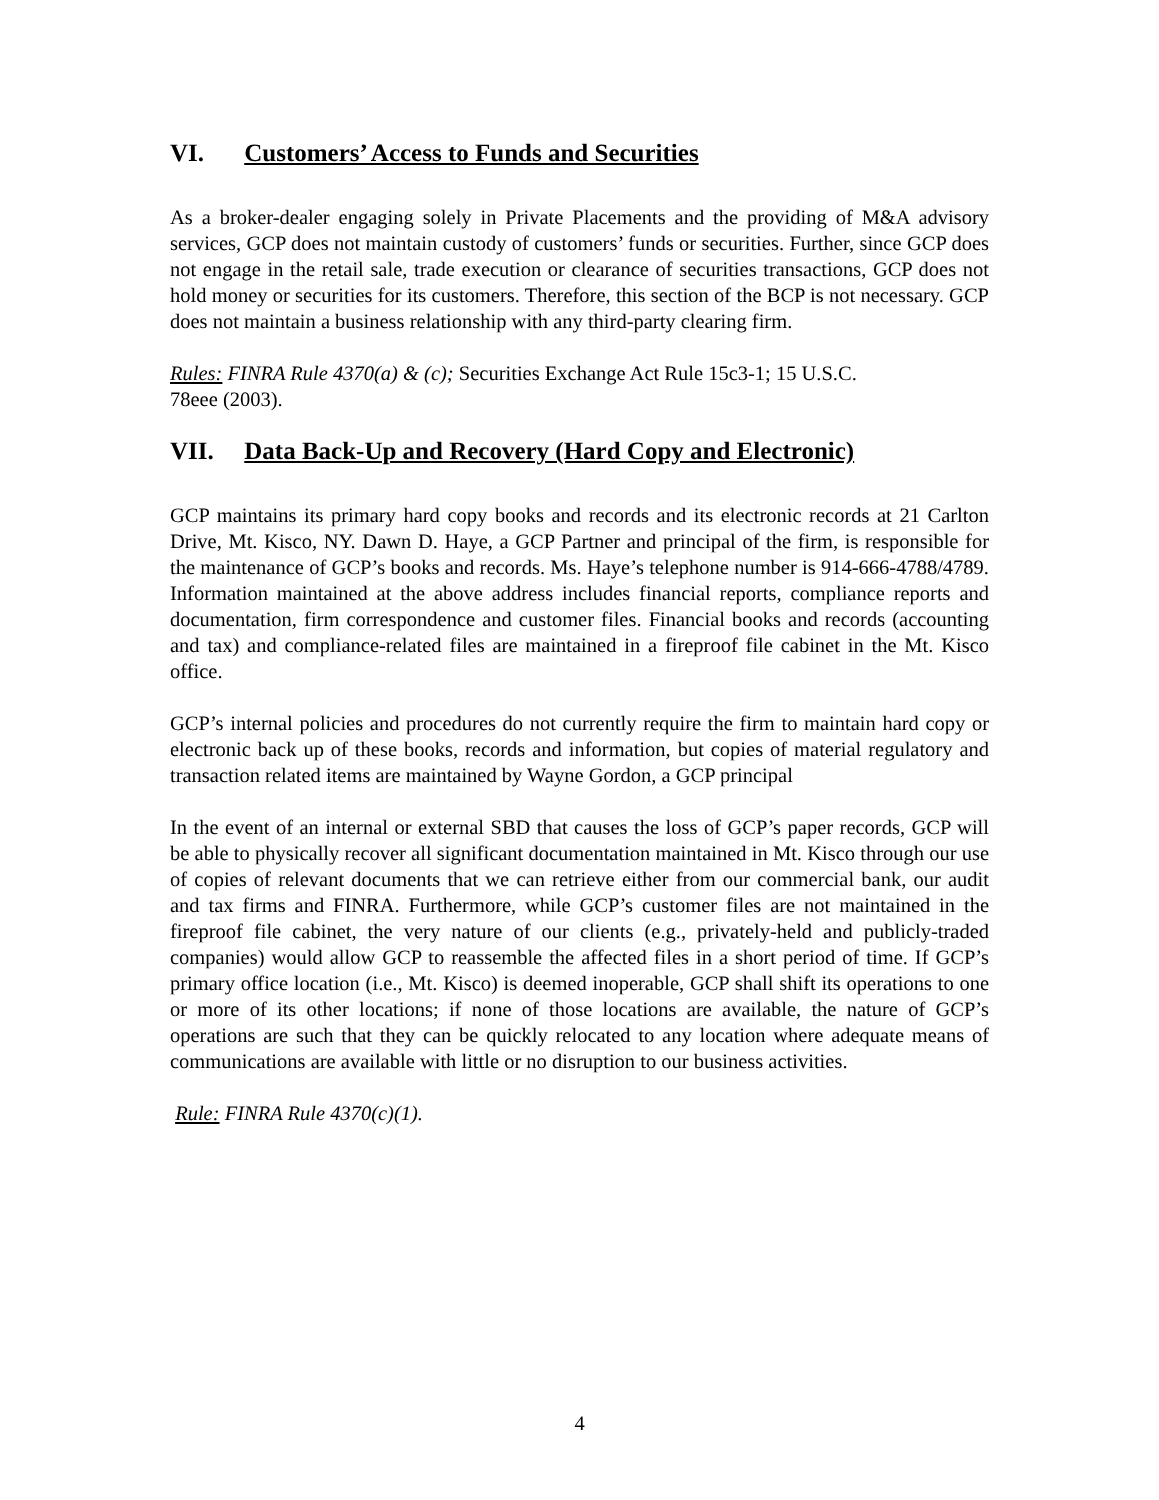VI. Customers’ Access to Funds and Securities
As a broker-dealer engaging solely in Private Placements and the providing of M&A advisory services, GCP does not maintain custody of customers’ funds or securities. Further, since GCP does not engage in the retail sale, trade execution or clearance of securities transactions, GCP does not hold money or securities for its customers. Therefore, this section of the BCP is not necessary. GCP does not maintain a business relationship with any third-party clearing firm.
Rules: FINRA Rule 4370(a) & (c); Securities Exchange Act Rule 15c3-1; 15 U.S.C.
78eee (2003).
VII. Data Back-Up and Recovery (Hard Copy and Electronic)
GCP maintains its primary hard copy books and records and its electronic records at 21 Carlton Drive, Mt. Kisco, NY. Dawn D. Haye, a GCP Partner and principal of the firm, is responsible for the maintenance of GCP’s books and records. Ms. Haye’s telephone number is 914-666-4788/4789. Information maintained at the above address includes financial reports, compliance reports and documentation, firm correspondence and customer files. Financial books and records (accounting and tax) and compliance-related files are maintained in a fireproof file cabinet in the Mt. Kisco office.
GCP’s internal policies and procedures do not currently require the firm to maintain hard copy or electronic back up of these books, records and information, but copies of material regulatory and transaction related items are maintained by Wayne Gordon, a GCP principal
In the event of an internal or external SBD that causes the loss of GCP’s paper records, GCP will be able to physically recover all significant documentation maintained in Mt. Kisco through our use of copies of relevant documents that we can retrieve either from our commercial bank, our audit and tax firms and FINRA. Furthermore, while GCP’s customer files are not maintained in the fireproof file cabinet, the very nature of our clients (e.g., privately-held and publicly-traded companies) would allow GCP to reassemble the affected files in a short period of time. If GCP’s primary office location (i.e., Mt. Kisco) is deemed inoperable, GCP shall shift its operations to one or more of its other locations; if none of those locations are available, the nature of GCP’s operations are such that they can be quickly relocated to any location where adequate means of communications are available with little or no disruption to our business activities.
Rule: FINRA Rule 4370(c)(1).
4